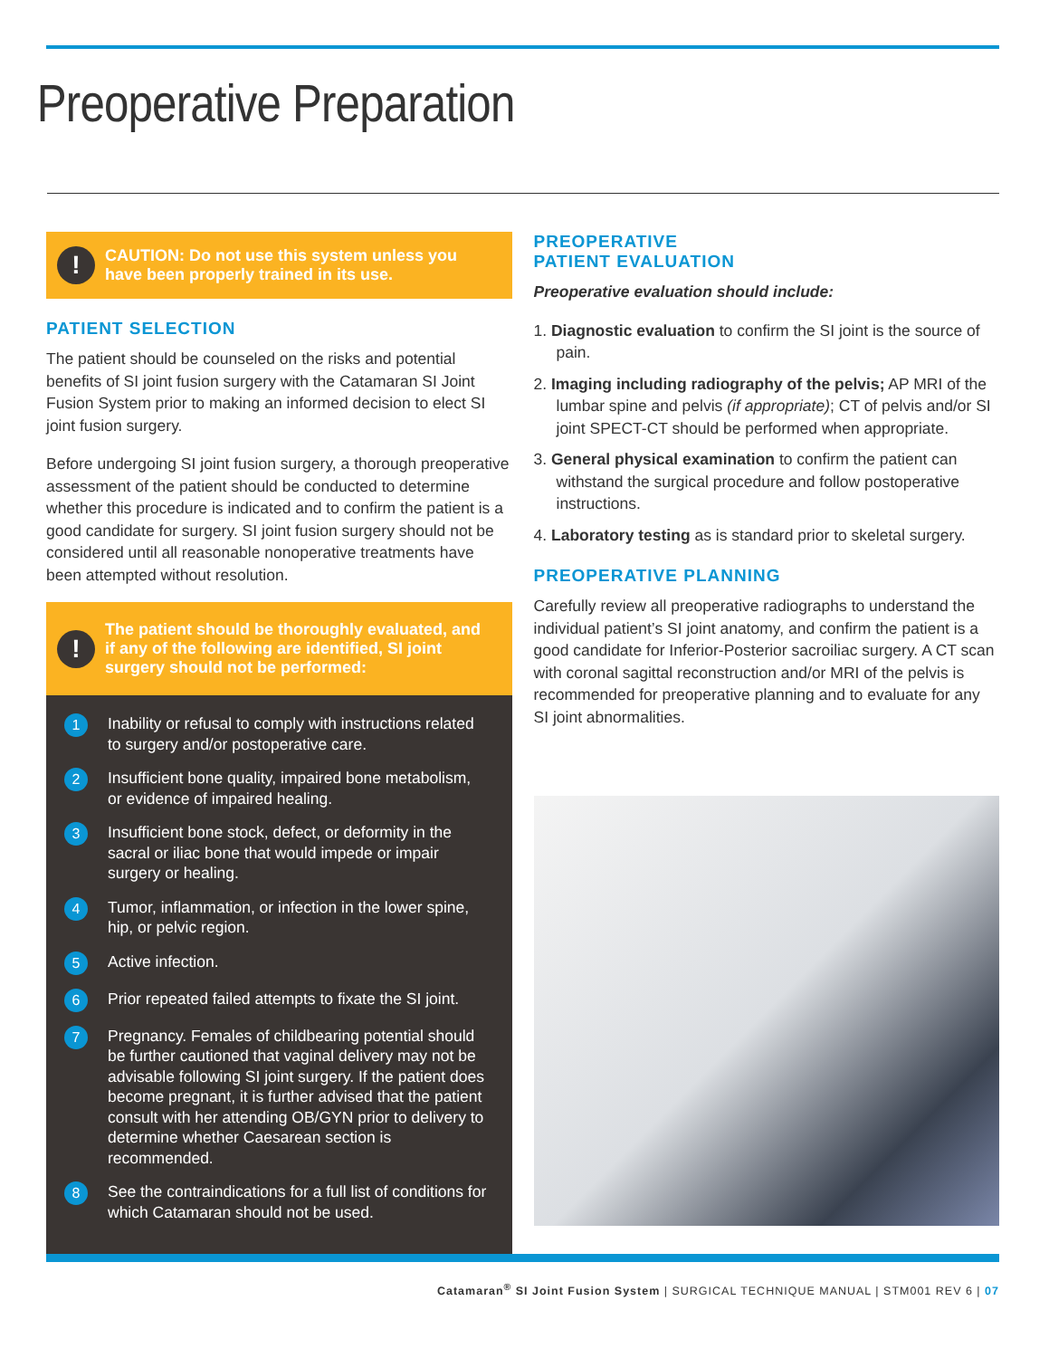Preoperative Preparation
! CAUTION: Do not use this system unless you have been properly trained in its use.
PATIENT SELECTION
The patient should be counseled on the risks and potential benefits of SI joint fusion surgery with the Catamaran SI Joint Fusion System prior to making an informed decision to elect SI joint fusion surgery.
Before undergoing SI joint fusion surgery, a thorough preoperative assessment of the patient should be conducted to determine whether this procedure is indicated and to confirm the patient is a good candidate for surgery. SI joint fusion surgery should not be considered until all reasonable nonoperative treatments have been attempted without resolution.
! The patient should be thoroughly evaluated, and if any of the following are identified, SI joint surgery should not be performed:
1 Inability or refusal to comply with instructions related to surgery and/or postoperative care.
2 Insufficient bone quality, impaired bone metabolism, or evidence of impaired healing.
3 Insufficient bone stock, defect, or deformity in the sacral or iliac bone that would impede or impair surgery or healing.
4 Tumor, inflammation, or infection in the lower spine, hip, or pelvic region.
5 Active infection.
6 Prior repeated failed attempts to fixate the SI joint.
7 Pregnancy. Females of childbearing potential should be further cautioned that vaginal delivery may not be advisable following SI joint surgery. If the patient does become pregnant, it is further advised that the patient consult with her attending OB/GYN prior to delivery to determine whether Caesarean section is recommended.
8 See the contraindications for a full list of conditions for which Catamaran should not be used.
PREOPERATIVE
PATIENT EVALUATION
Preoperative evaluation should include:
1. Diagnostic evaluation to confirm the SI joint is the source of pain.
2. Imaging including radiography of the pelvis; AP MRI of the lumbar spine and pelvis (if appropriate); CT of pelvis and/or SI joint SPECT-CT should be performed when appropriate.
3. General physical examination to confirm the patient can withstand the surgical procedure and follow postoperative instructions.
4. Laboratory testing as is standard prior to skeletal surgery.
PREOPERATIVE PLANNING
Carefully review all preoperative radiographs to understand the individual patient’s SI joint anatomy, and confirm the patient is a good candidate for Inferior-Posterior sacroiliac surgery. A CT scan with coronal sagittal reconstruction and/or MRI of the pelvis is recommended for preoperative planning and to evaluate for any SI joint abnormalities.
Catamaran<sup>®</sup> SI Joint Fusion System | SURGICAL TECHNIQUE MANUAL | STM001 REV 6 | 07